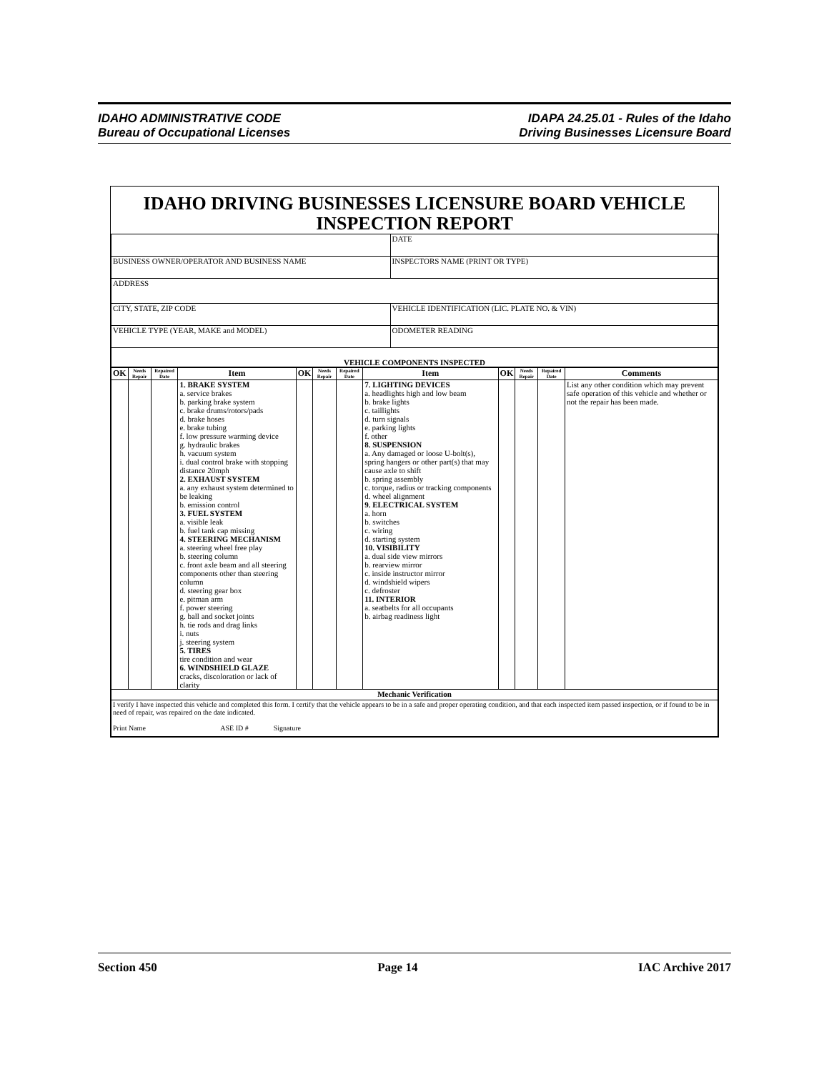IDAHO ADMINISTRATIVE CODE
Bureau of Occupational Licenses
IDAPA 24.25.01 - Rules of the Idaho
Driving Businesses Licensure Board
IDAHO DRIVING BUSINESSES LICENSURE BOARD VEHICLE INSPECTION REPORT
| | DATE |
| BUSINESS OWNER/OPERATOR AND BUSINESS NAME | INSPECTORS NAME (PRINT OR TYPE) |
| ADDRESS | |
| CITY, STATE, ZIP CODE | VEHICLE IDENTIFICATION (LIC. PLATE NO. & VIN) |
| VEHICLE TYPE (YEAR, MAKE and MODEL) | ODOMETER READING |
| VEHICLE COMPONENTS INSPECTED | |
| OK | Needs Repair | Repaired Date | Item | OK | Needs Repair | Repaired Date | Item | OK | Needs Repair | Repaired Date | Comments |
| --- | --- | --- | --- | --- | --- | --- | --- | --- | --- | --- | --- |
| | | | 1. BRAKE SYSTEM a. service brakes b. parking brake system c. brake drums/rotors/pads d. brake hoses e. brake tubing f. low pressure warming device g. hydraulic brakes h. vacuum system i. dual control brake with stopping distance 20mph 2. EXHAUST SYSTEM a. any exhaust system determined to be leaking b. emission control 3. FUEL SYSTEM a. visible leak b. fuel tank cap missing 4. STEERING MECHANISM a. steering wheel free play b. steering column c. front axle beam and all steering components other than steering column d. steering gear box e. pitman arm f. power steering g. ball and socket joints h. tie rods and drag links i. nuts j. steering system 5. TIRES tire condition and wear 6. WINDSHIELD GLAZE cracks, discoloration or lack of clarity | | | | 7. LIGHTING DEVICES a. headlights high and low beam b. brake lights c. taillights d. turn signals e. parking lights f. other 8. SUSPENSION a. Any damaged or loose U-bolt(s), spring hangers or other part(s) that may cause axle to shift b. spring assembly c. torque, radius or tracking components d. wheel alignment 9. ELECTRICAL SYSTEM a. horn b. switches c. wiring d. starting system 10. VISIBILITY a. dual side view mirrors b. rearview mirror c. inside instructor mirror d. windshield wipers c. defroster 11. INTERIOR a. seatbelts for all occupants b. airbag readiness light | | | | List any other condition which may prevent safe operation of this vehicle and whether or not the repair has been made. |
| Mechanic Verification | | | | | | | | | | | |
| I verify I have inspected this vehicle and completed this form. I certify that the vehicle appears to be in a safe and proper operating condition, and that each inspected item passed inspection, or if found to be in need of repair, was repaired on the date indicated. Print Name ASE ID # Signature | | | | | | | | | | | |
Section 450 Page 14 IAC Archive 2017